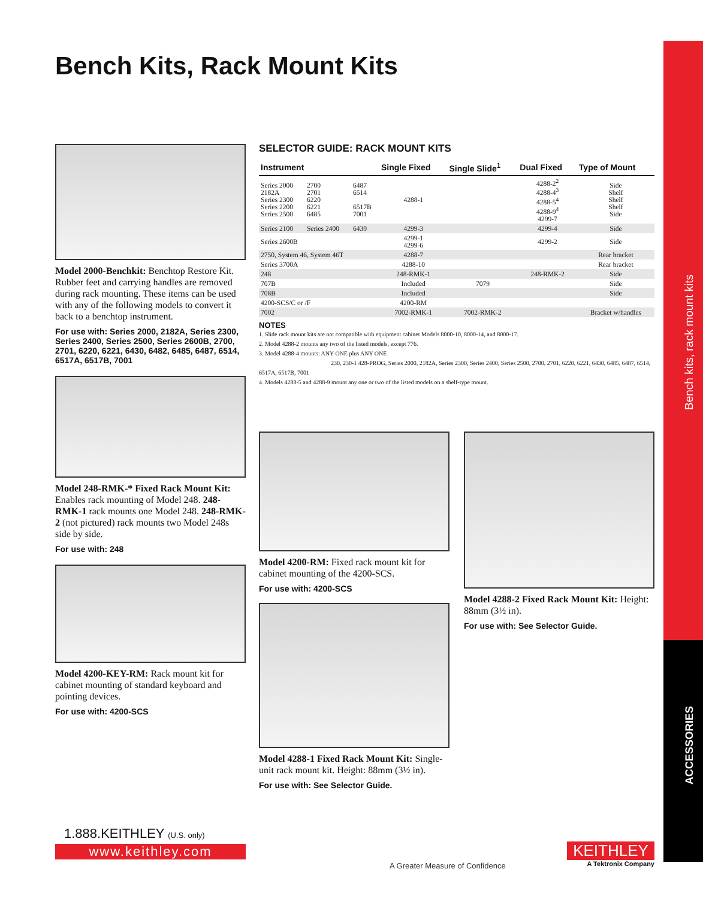Bench kits, rack mount kits
ACCESSORIES
Bench Kits, Rack Mount Kits
Model 2000-Benchkit: Benchtop Restore Kit. Rubber feet and carrying handles are removed during rack mounting. These items can be used with any of the following models to convert it back to a benchtop instrument.
For use with: Series 2000, 2182A, Series 2300, Series 2400, Series 2500, Series 2600B, 2700, 2701, 6220, 6221, 6430, 6482, 6485, 6487, 6514, 6517A, 6517B, 7001
Model 248-RMK-* Fixed Rack Mount Kit: Enables rack mounting of Model 248. 248-RMK-1 rack mounts one Model 248. 248-RMK-2 (not pictured) rack mounts two Model 248s side by side.
For use with: 248
Model 4200-KEY-RM: Rack mount kit for cabinet mounting of standard keyboard and pointing devices.
For use with: 4200-SCS
SELECTOR GUIDE: RACK MOUNT KITS
| Instrument | | | Single Fixed | Single Slide<sup>1</sup> | Dual Fixed | Type of Mount |
| --- | --- | --- | --- | --- | --- | --- |
| Series 2000 2182A Series 2300 Series 2200 Series 2500 | 2700 2701 6220 6221 6485 | 6487 6514 6517B 7001 | 4288-1 | | 4288-2<sup>2</sup> 4288-4<sup>3</sup> 4288-5<sup>4</sup> 4288-9<sup>4</sup> 4299-7 | Side Shelf Shelf Shelf Side |
| Series 2100 | Series 2400 | 6430 | 4299-3 | | 4299-4 | Side |
| Series 2600B | | | 4299-1 4299-6 | | 4299-2 | Side |
| 2750, System 46, System 46T | | | 4288-7 | | | Rear bracket |
| Series 3700A | | | 4288-10 | | | Rear bracket |
| 248 | | | 248-RMK-1 | | 248-RMK-2 | Side |
| 707B | | | Included | 7079 | | Side |
| 708B | | | Included | | | Side |
| 4200-SCS/C or /F | | | 4200-RM | | | |
| 7002 | | | 7002-RMK-1 | 7002-RMK-2 | | Bracket w/handles |
NOTES
1. Slide rack mount kits are not compatible with equipment cabinet Models 8000-10, 8000-14, and 8000-17.
2. Model 4288-2 mounts any two of the listed models, except 776.
3. Model 4288-4 mounts: ANY ONE plus ANY ONE
230, 230-1 428-PROG, Series 2000, 2182A, Series 2300, Series 2400, Series 2500, 2700, 2701, 6220, 6221, 6430, 6485, 6487, 6514, 6517A, 6517B, 7001
4. Models 4288-5 and 4288-9 mount any one or two of the listed models on a shelf-type mount.
Model 4200-RM: Fixed rack mount kit for cabinet mounting of the 4200-SCS.
For use with: 4200-SCS
Model 4288-1 Fixed Rack Mount Kit: Single-unit rack mount kit. Height: 88mm (3½ in).
For use with: See Selector Guide.
Model 4288-2 Fixed Rack Mount Kit: Height: 88mm (3½ in).
For use with: See Selector Guide.
1.888.KEITHLEY (U.S. only)
www.keithley.com
A Greater Measure of Confidence
KEITHLEY
A Tektronix Company